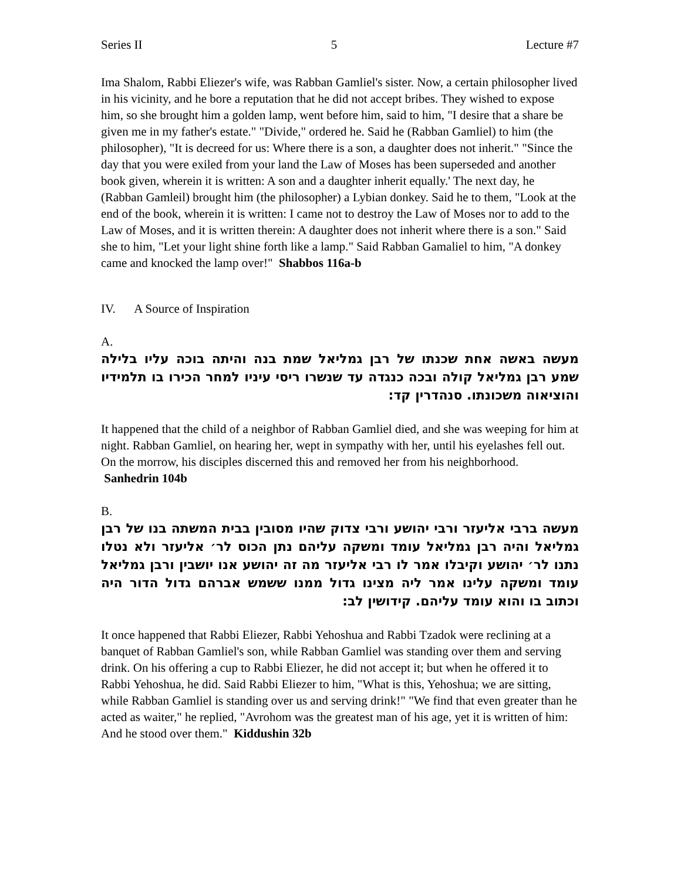Series II 5 Lecture #7
Ima Shalom, Rabbi Eliezer's wife, was Rabban Gamliel's sister. Now, a certain philosopher lived in his vicinity, and he bore a reputation that he did not accept bribes. They wished to expose him, so she brought him a golden lamp, went before him, said to him, "I desire that a share be given me in my father's estate." "Divide," ordered he. Said he (Rabban Gamliel) to him (the philosopher), "It is decreed for us: Where there is a son, a daughter does not inherit." "Since the day that you were exiled from your land the Law of Moses has been superseded and another book given, wherein it is written: A son and a daughter inherit equally.' The next day, he (Rabban Gamleil) brought him (the philosopher) a Lybian donkey. Said he to them, "Look at the end of the book, wherein it is written: I came not to destroy the Law of Moses nor to add to the Law of Moses, and it is written therein: A daughter does not inherit where there is a son." Said she to him, "Let your light shine forth like a lamp." Said Rabban Gamaliel to him, "A donkey came and knocked the lamp over!" Shabbos 116a-b
IV. A Source of Inspiration
A.
מעשה באשה אחת שכנתו של רבן גמליאל שמת בנה והיתה בוכה עליו בלילה שמע רבן גמליאל קולה ובכה כנגדה עד שנשרו ריסי עיניו למחר הכירו בו תלמידיו והוציאוה משכונתו. סנהדרין קד:
It happened that the child of a neighbor of Rabban Gamliel died, and she was weeping for him at night. Rabban Gamliel, on hearing her, wept in sympathy with her, until his eyelashes fell out. On the morrow, his disciples discerned this and removed her from his neighborhood. Sanhedrin 104b
B.
מעשה ברבי אליעזר ורבי יהושע ורבי צדוק שהיו מסובין בבית המשתה בנו של רבן גמליאל והיה רבן גמליאל עומד ומשקה עליהם נתן הכוס לר׳ אליעזר ולא נטלו נתנו לר׳ יהושע וקיבלו אמר לו רבי אליעזר מה זה יהושע אנו יושבין ורבן גמליאל עומד ומשקה עלינו אמר ליה מצינו גדול ממנו ששמש אברהם גדול הדור היה וכתוב בו והוא עומד עליהם. קידושין לב:
It once happened that Rabbi Eliezer, Rabbi Yehoshua and Rabbi Tzadok were reclining at a banquet of Rabban Gamliel's son, while Rabban Gamliel was standing over them and serving drink. On his offering a cup to Rabbi Eliezer, he did not accept it; but when he offered it to Rabbi Yehoshua, he did. Said Rabbi Eliezer to him, "What is this, Yehoshua; we are sitting, while Rabban Gamliel is standing over us and serving drink!" "We find that even greater than he acted as waiter," he replied, "Avrohom was the greatest man of his age, yet it is written of him: And he stood over them." Kiddushin 32b